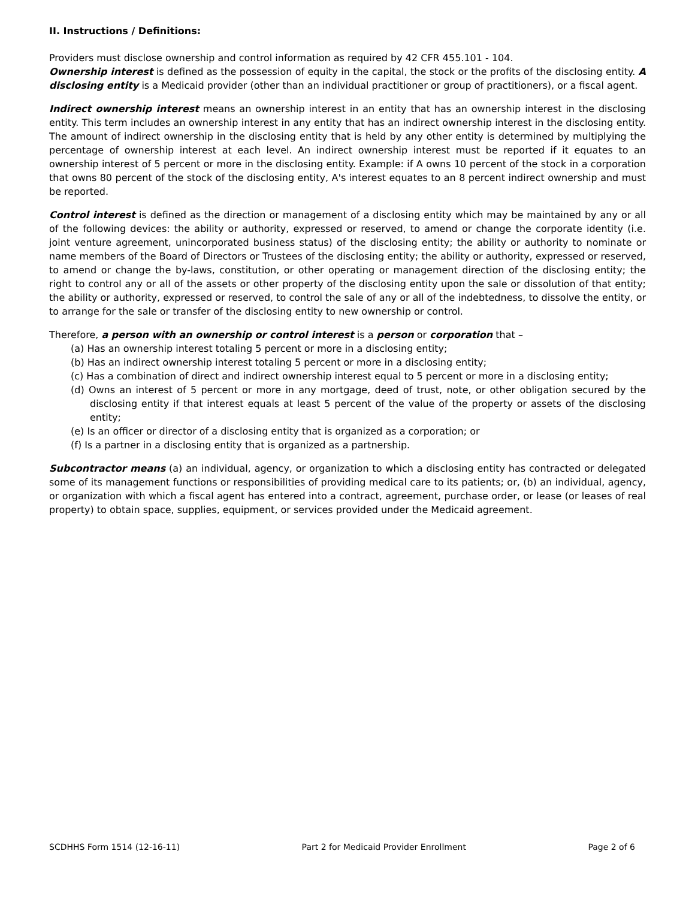II. Instructions / Definitions:
Providers must disclose ownership and control information as required by 42 CFR 455.101 - 104.
Ownership interest is defined as the possession of equity in the capital, the stock or the profits of the disclosing entity. A disclosing entity is a Medicaid provider (other than an individual practitioner or group of practitioners), or a fiscal agent.
Indirect ownership interest means an ownership interest in an entity that has an ownership interest in the disclosing entity. This term includes an ownership interest in any entity that has an indirect ownership interest in the disclosing entity. The amount of indirect ownership in the disclosing entity that is held by any other entity is determined by multiplying the percentage of ownership interest at each level. An indirect ownership interest must be reported if it equates to an ownership interest of 5 percent or more in the disclosing entity. Example: if A owns 10 percent of the stock in a corporation that owns 80 percent of the stock of the disclosing entity, A's interest equates to an 8 percent indirect ownership and must be reported.
Control interest is defined as the direction or management of a disclosing entity which may be maintained by any or all of the following devices: the ability or authority, expressed or reserved, to amend or change the corporate identity (i.e. joint venture agreement, unincorporated business status) of the disclosing entity; the ability or authority to nominate or name members of the Board of Directors or Trustees of the disclosing entity; the ability or authority, expressed or reserved, to amend or change the by-laws, constitution, or other operating or management direction of the disclosing entity; the right to control any or all of the assets or other property of the disclosing entity upon the sale or dissolution of that entity; the ability or authority, expressed or reserved, to control the sale of any or all of the indebtedness, to dissolve the entity, or to arrange for the sale or transfer of the disclosing entity to new ownership or control.
Therefore, a person with an ownership or control interest is a person or corporation that –
(a) Has an ownership interest totaling 5 percent or more in a disclosing entity;
(b) Has an indirect ownership interest totaling 5 percent or more in a disclosing entity;
(c) Has a combination of direct and indirect ownership interest equal to 5 percent or more in a disclosing entity;
(d) Owns an interest of 5 percent or more in any mortgage, deed of trust, note, or other obligation secured by the disclosing entity if that interest equals at least 5 percent of the value of the property or assets of the disclosing entity;
(e) Is an officer or director of a disclosing entity that is organized as a corporation; or
(f) Is a partner in a disclosing entity that is organized as a partnership.
Subcontractor means (a) an individual, agency, or organization to which a disclosing entity has contracted or delegated some of its management functions or responsibilities of providing medical care to its patients; or, (b) an individual, agency, or organization with which a fiscal agent has entered into a contract, agreement, purchase order, or lease (or leases of real property) to obtain space, supplies, equipment, or services provided under the Medicaid agreement.
SCDHHS Form 1514 (12-16-11) Part 2 for Medicaid Provider Enrollment Page 2 of 6